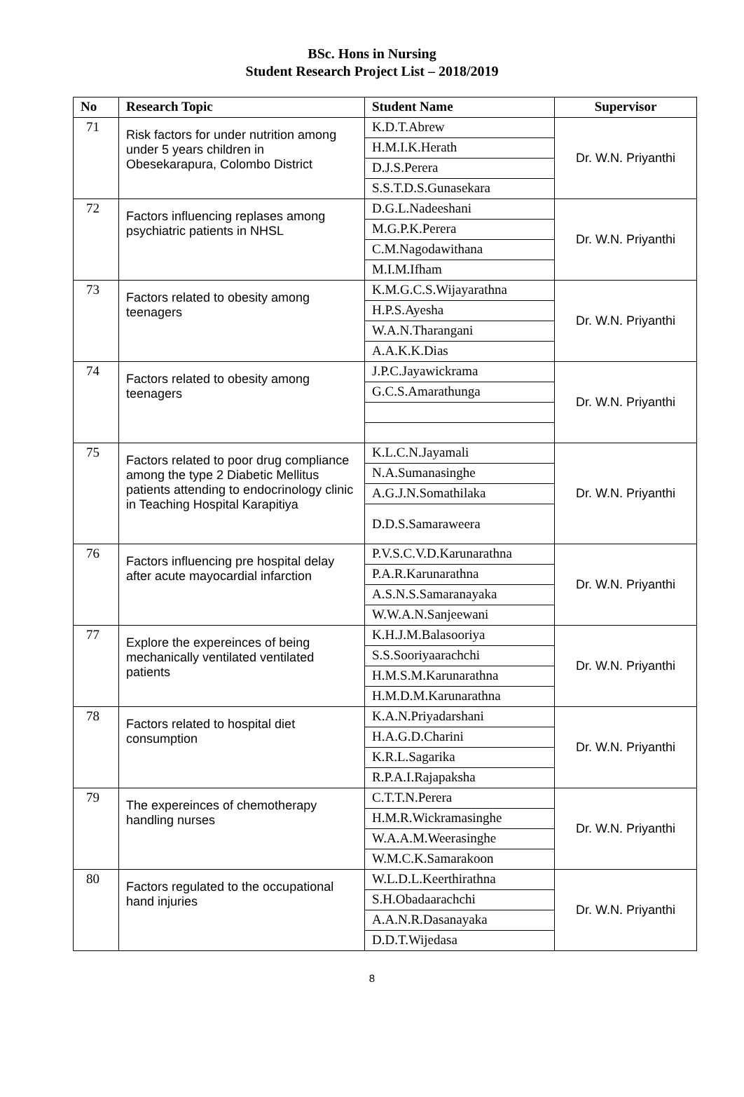BSc. Hons in Nursing
Student Research Project List – 2018/2019
| No | Research Topic | Student Name | Supervisor |
| --- | --- | --- | --- |
| 71 | Risk factors for under nutrition among under 5 years children in Obesekarapura, Colombo District | K.D.T.Abrew | Dr. W.N. Priyanthi |
| | | H.M.I.K.Herath | |
| | | D.J.S.Perera | |
| | | S.S.T.D.S.Gunasekara | |
| 72 | Factors influencing replases among psychiatric patients in NHSL | D.G.L.Nadeeshani | Dr. W.N. Priyanthi |
| | | M.G.P.K.Perera | |
| | | C.M.Nagodawithana | |
| | | M.I.M.Ifham | |
| 73 | Factors related to obesity among teenagers | K.M.G.C.S.Wijayarathna | Dr. W.N. Priyanthi |
| | | H.P.S.Ayesha | |
| | | W.A.N.Tharangani | |
| | | A.A.K.K.Dias | |
| 74 | Factors related to obesity among teenagers | J.P.C.Jayawickrama | Dr. W.N. Priyanthi |
| | | G.C.S.Amarathunga | |
| 75 | Factors related to poor drug compliance among the type 2 Diabetic Mellitus patients attending to endocrinology clinic in Teaching Hospital Karapitiya | K.L.C.N.Jayamali | Dr. W.N. Priyanthi |
| | | N.A.Sumanasinghe | |
| | | A.G.J.N.Somathilaka | |
| | | D.D.S.Samaraweera | |
| 76 | Factors influencing pre hospital delay after acute mayocardial infarction | P.V.S.C.V.D.Karunarathna | Dr. W.N. Priyanthi |
| | | P.A.R.Karunarathna | |
| | | A.S.N.S.Samaranayaka | |
| | | W.W.A.N.Sanjeewani | |
| 77 | Explore the expereinces of being mechanically ventilated ventilated patients | K.H.J.M.Balasooriya | Dr. W.N. Priyanthi |
| | | S.S.Sooriyaarachchi | |
| | | H.M.S.M.Karunarathna | |
| | | H.M.D.M.Karunarathna | |
| 78 | Factors related to hospital diet consumption | K.A.N.Priyadarshani | Dr. W.N. Priyanthi |
| | | H.A.G.D.Charini | |
| | | K.R.L.Sagarika | |
| | | R.P.A.I.Rajapaksha | |
| 79 | The expereinces of chemotherapy handling nurses | C.T.T.N.Perera | Dr. W.N. Priyanthi |
| | | H.M.R.Wickramasinghe | |
| | | W.A.A.M.Weerasinghe | |
| | | W.M.C.K.Samarakoon | |
| 80 | Factors regulated to the occupational hand injuries | W.L.D.L.Keerthirathna | Dr. W.N. Priyanthi |
| | | S.H.Obadaarachchi | |
| | | A.A.N.R.Dasanayaka | |
| | | D.D.T.Wijedasa | |
8